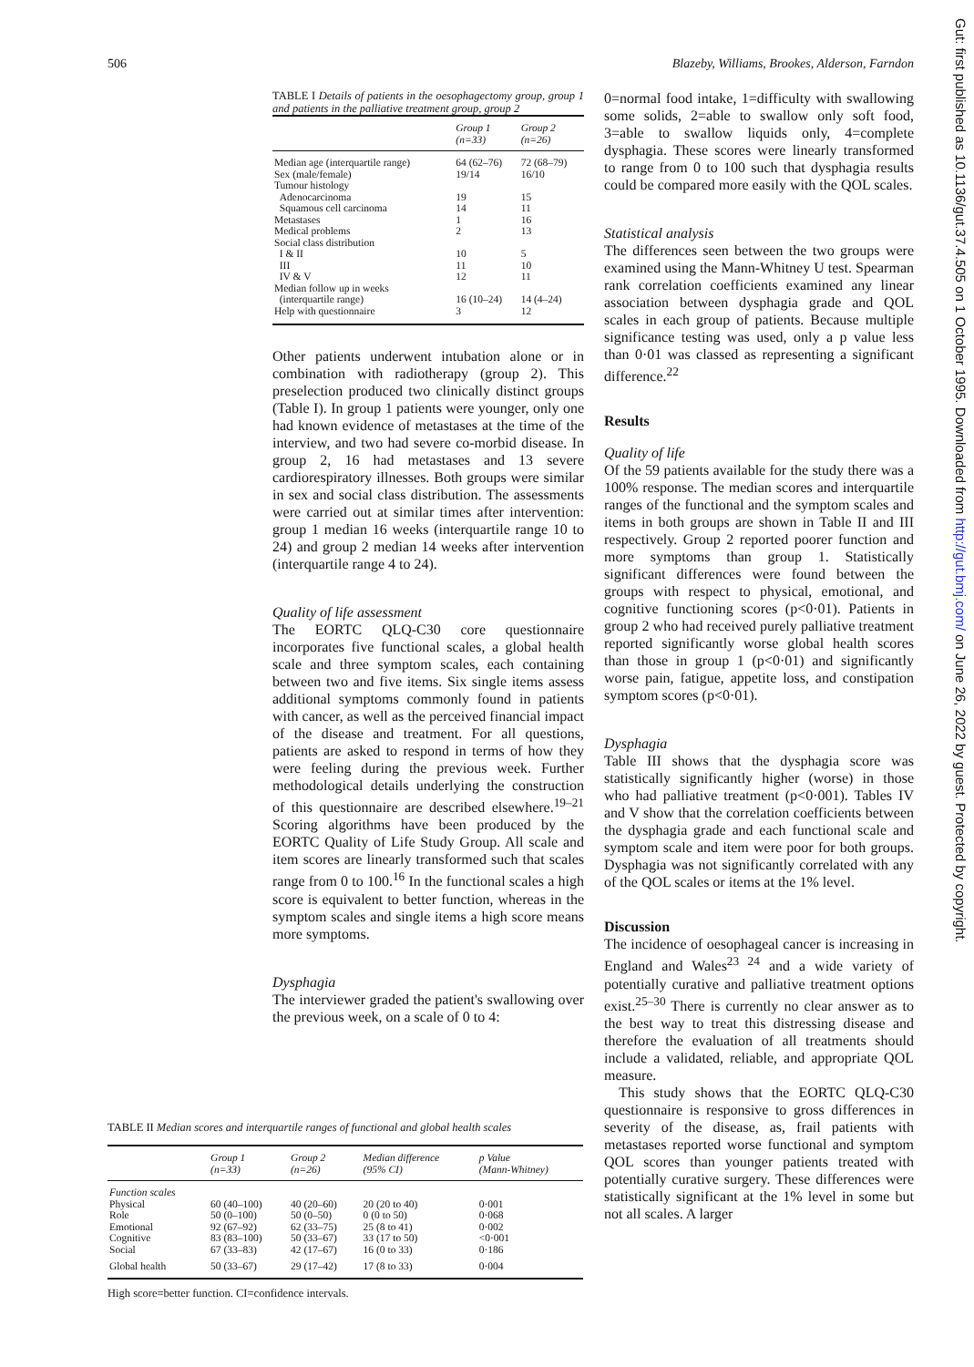506 Blazeby, Williams, Brookes, Alderson, Farndon
TABLE I Details of patients in the oesophagectomy group, group 1 and patients in the palliative treatment group, group 2
| | Group 1 (n=33) | Group 2 (n=26) |
| --- | --- | --- |
| Median age (interquartile range) | 64 (62–76) | 72 (68–79) |
| Sex (male/female) | 19/14 | 16/10 |
| Tumour histology | | |
| Adenocarcinoma | 19 | 15 |
| Squamous cell carcinoma | 14 | 11 |
| Metastases | 1 | 16 |
| Medical problems | 2 | 13 |
| Social class distribution | | |
| I & II | 10 | 5 |
| III | 11 | 10 |
| IV & V | 12 | 11 |
| Median follow up in weeks | | |
| (interquartile range) | 16 (10–24) | 14 (4–24) |
| Help with questionnaire | 3 | 12 |
Other patients underwent intubation alone or in combination with radiotherapy (group 2). This preselection produced two clinically distinct groups (Table I). In group 1 patients were younger, only one had known evidence of metastases at the time of the interview, and two had severe co-morbid disease. In group 2, 16 had metastases and 13 severe cardiorespiratory illnesses. Both groups were similar in sex and social class distribution. The assessments were carried out at similar times after intervention: group 1 median 16 weeks (interquartile range 10 to 24) and group 2 median 14 weeks after intervention (interquartile range 4 to 24).
Quality of life assessment
The EORTC QLQ-C30 core questionnaire incorporates five functional scales, a global health scale and three symptom scales, each containing between two and five items. Six single items assess additional symptoms commonly found in patients with cancer, as well as the perceived financial impact of the disease and treatment. For all questions, patients are asked to respond in terms of how they were feeling during the previous week. Further methodological details underlying the construction of this questionnaire are described elsewhere.<sup>19–21</sup> Scoring algorithms have been produced by the EORTC Quality of Life Study Group. All scale and item scores are linearly transformed such that scales range from 0 to 100.<sup>16</sup> In the functional scales a high score is equivalent to better function, whereas in the symptom scales and single items a high score means more symptoms.
Dysphagia
The interviewer graded the patient's swallowing over the previous week, on a scale of 0 to 4:
0=normal food intake, 1=difficulty with swallowing some solids, 2=able to swallow only soft food, 3=able to swallow liquids only, 4=complete dysphagia. These scores were linearly transformed to range from 0 to 100 such that dysphagia results could be compared more easily with the QOL scales.
Statistical analysis
The differences seen between the two groups were examined using the Mann-Whitney U test. Spearman rank correlation coefficients examined any linear association between dysphagia grade and QOL scales in each group of patients. Because multiple significance testing was used, only a p value less than 0·01 was classed as representing a significant difference.<sup>22</sup>
Results
Quality of life
Of the 59 patients available for the study there was a 100% response. The median scores and interquartile ranges of the functional and the symptom scales and items in both groups are shown in Table II and III respectively. Group 2 reported poorer function and more symptoms than group 1. Statistically significant differences were found between the groups with respect to physical, emotional, and cognitive functioning scores (p<0·01). Patients in group 2 who had received purely palliative treatment reported significantly worse global health scores than those in group 1 (p<0·01) and significantly worse pain, fatigue, appetite loss, and constipation symptom scores (p<0·01).
Dysphagia
Table III shows that the dysphagia score was statistically significantly higher (worse) in those who had palliative treatment (p<0·001). Tables IV and V show that the correlation coefficients between the dysphagia grade and each functional scale and symptom scale and item were poor for both groups. Dysphagia was not significantly correlated with any of the QOL scales or items at the 1% level.
Discussion
The incidence of oesophageal cancer is increasing in England and Wales<sup>23 24</sup> and a wide variety of potentially curative and palliative treatment options exist.<sup>25–30</sup> There is currently no clear answer as to the best way to treat this distressing disease and therefore the evaluation of all treatments should include a validated, reliable, and appropriate QOL measure.
This study shows that the EORTC QLQ-C30 questionnaire is responsive to gross differences in severity of the disease, as, frail patients with metastases reported worse functional and symptom QOL scores than younger patients treated with potentially curative surgery. These differences were statistically significant at the 1% level in some but not all scales. A larger
TABLE II Median scores and interquartile ranges of functional and global health scales
| | Group 1 (n=33) | Group 2 (n=26) | Median difference (95% CI) | p Value (Mann-Whitney) |
| --- | --- | --- | --- | --- |
| Function scales | | | | |
| Physical | 60 (40–100) | 40 (20–60) | 20 (20 to 40) | 0·001 |
| Role | 50 (0–100) | 50 (0–50) | 0 (0 to 50) | 0·068 |
| Emotional | 92 (67–92) | 62 (33–75) | 25 (8 to 41) | 0·002 |
| Cognitive | 83 (83–100) | 50 (33–67) | 33 (17 to 50) | <0·001 |
| Social | 67 (33–83) | 42 (17–67) | 16 (0 to 33) | 0·186 |
| Global health | 50 (33–67) | 29 (17–42) | 17 (8 to 33) | 0·004 |
High score=better function. CI=confidence intervals.
Gut: first published as 10.1136/gut.37.4.505 on 1 October 1995. Downloaded from http://gut.bmj.com/ on June 26, 2022 by guest. Protected by copyright.